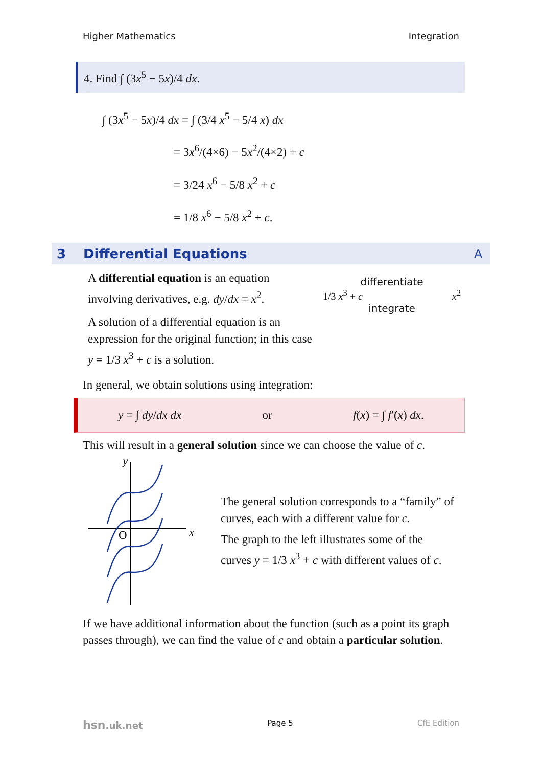Higher Mathematics Integration
4. Find ∫ (3x<sup>5</sup> − 5x)/4 dx.
∫ (3x<sup>5</sup> − 5x)/4 dx = ∫ (3/4 x<sup>5</sup> − 5/4 x) dx
= 3x<sup>6</sup>/(4×6) − 5x<sup>2</sup>/(4×2) + c
= 3/24 x<sup>6</sup> − 5/8 x<sup>2</sup> + c
= 1/8 x<sup>6</sup> − 5/8 x<sup>2</sup> + c.
3 Differential Equations A
A differential equation is an equation involving derivatives, e.g. dy/dx = x<sup>2</sup>.
A solution of a differential equation is an expression for the original function; in this case y = 1/3 x<sup>3</sup> + c is a solution.
differentiate
1/3 x<sup>3</sup> + c x<sup>2</sup>
integrate
In general, we obtain solutions using integration:
y = ∫ dy/dx dx or f(x) = ∫ f′(x) dx.
This will result in a general solution since we can choose the value of c.
y
x
O
The general solution corresponds to a “family” of curves, each with a different value for c.
The graph to the left illustrates some of the curves y = 1/3 x<sup>3</sup> + c with different values of c.
If we have additional information about the function (such as a point its graph passes through), we can find the value of c and obtain a particular solution.
hsn.uk.net Page 5 CfE Edition